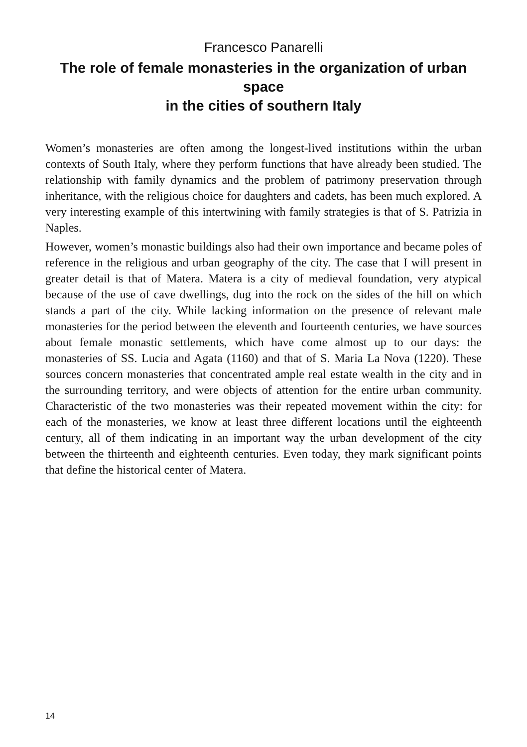Francesco Panarelli
The role of female monasteries in the organization of urban space
in the cities of southern Italy
Women’s monasteries are often among the longest-lived institutions within the urban contexts of South Italy, where they perform functions that have already been studied. The relationship with family dynamics and the problem of patrimony preservation through inheritance, with the religious choice for daughters and cadets, has been much explored. A very interesting example of this intertwining with family strategies is that of S. Patrizia in Naples.
However, women’s monastic buildings also had their own importance and became poles of reference in the religious and urban geography of the city. The case that I will present in greater detail is that of Matera. Matera is a city of medieval foundation, very atypical because of the use of cave dwellings, dug into the rock on the sides of the hill on which stands a part of the city. While lacking information on the presence of relevant male monasteries for the period between the eleventh and fourteenth centuries, we have sources about female monastic settlements, which have come almost up to our days: the monasteries of SS. Lucia and Agata (1160) and that of S. Maria La Nova (1220). These sources concern monasteries that concentrated ample real estate wealth in the city and in the surrounding territory, and were objects of attention for the entire urban community. Characteristic of the two monasteries was their repeated movement within the city: for each of the monasteries, we know at least three different locations until the eighteenth century, all of them indicating in an important way the urban development of the city between the thirteenth and eighteenth centuries. Even today, they mark significant points that define the historical center of Matera.
14